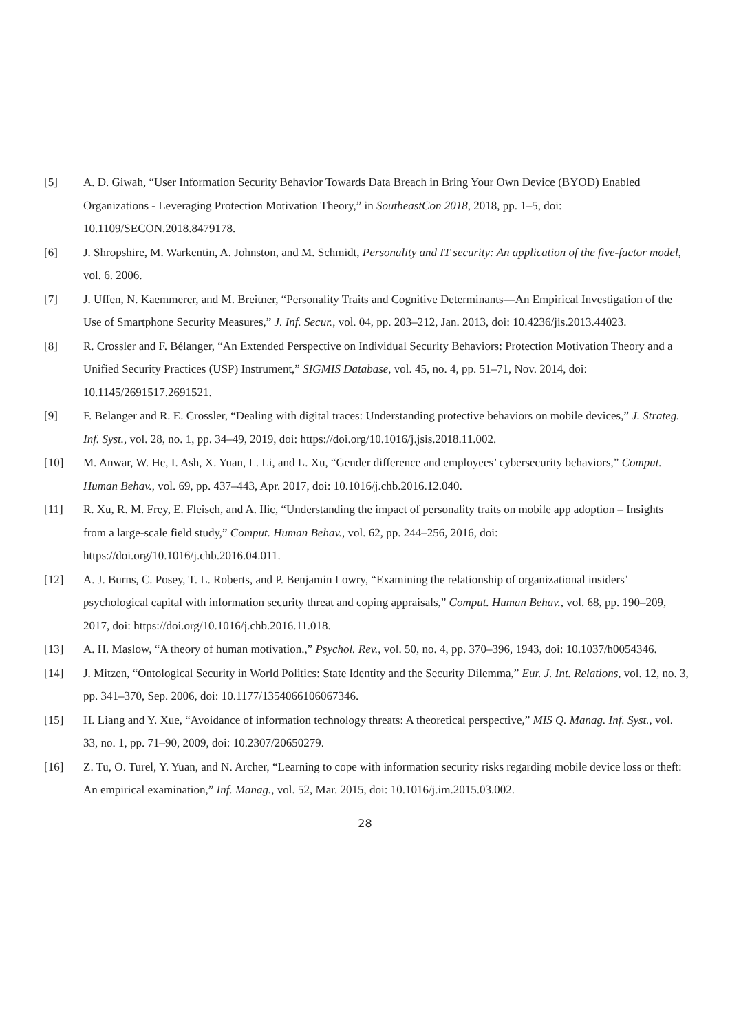[5] A. D. Giwah, “User Information Security Behavior Towards Data Breach in Bring Your Own Device (BYOD) Enabled Organizations - Leveraging Protection Motivation Theory,” in SoutheastCon 2018, 2018, pp. 1–5, doi: 10.1109/SECON.2018.8479178.
[6] J. Shropshire, M. Warkentin, A. Johnston, and M. Schmidt, Personality and IT security: An application of the five-factor model, vol. 6. 2006.
[7] J. Uffen, N. Kaemmerer, and M. Breitner, “Personality Traits and Cognitive Determinants—An Empirical Investigation of the Use of Smartphone Security Measures,” J. Inf. Secur., vol. 04, pp. 203–212, Jan. 2013, doi: 10.4236/jis.2013.44023.
[8] R. Crossler and F. Bélanger, “An Extended Perspective on Individual Security Behaviors: Protection Motivation Theory and a Unified Security Practices (USP) Instrument,” SIGMIS Database, vol. 45, no. 4, pp. 51–71, Nov. 2014, doi: 10.1145/2691517.2691521.
[9] F. Belanger and R. E. Crossler, “Dealing with digital traces: Understanding protective behaviors on mobile devices,” J. Strateg. Inf. Syst., vol. 28, no. 1, pp. 34–49, 2019, doi: https://doi.org/10.1016/j.jsis.2018.11.002.
[10] M. Anwar, W. He, I. Ash, X. Yuan, L. Li, and L. Xu, “Gender difference and employees’ cybersecurity behaviors,” Comput. Human Behav., vol. 69, pp. 437–443, Apr. 2017, doi: 10.1016/j.chb.2016.12.040.
[11] R. Xu, R. M. Frey, E. Fleisch, and A. Ilic, “Understanding the impact of personality traits on mobile app adoption – Insights from a large-scale field study,” Comput. Human Behav., vol. 62, pp. 244–256, 2016, doi: https://doi.org/10.1016/j.chb.2016.04.011.
[12] A. J. Burns, C. Posey, T. L. Roberts, and P. Benjamin Lowry, “Examining the relationship of organizational insiders’ psychological capital with information security threat and coping appraisals,” Comput. Human Behav., vol. 68, pp. 190–209, 2017, doi: https://doi.org/10.1016/j.chb.2016.11.018.
[13] A. H. Maslow, “A theory of human motivation.,” Psychol. Rev., vol. 50, no. 4, pp. 370–396, 1943, doi: 10.1037/h0054346.
[14] J. Mitzen, “Ontological Security in World Politics: State Identity and the Security Dilemma,” Eur. J. Int. Relations, vol. 12, no. 3, pp. 341–370, Sep. 2006, doi: 10.1177/1354066106067346.
[15] H. Liang and Y. Xue, “Avoidance of information technology threats: A theoretical perspective,” MIS Q. Manag. Inf. Syst., vol. 33, no. 1, pp. 71–90, 2009, doi: 10.2307/20650279.
[16] Z. Tu, O. Turel, Y. Yuan, and N. Archer, “Learning to cope with information security risks regarding mobile device loss or theft: An empirical examination,” Inf. Manag., vol. 52, Mar. 2015, doi: 10.1016/j.im.2015.03.002.
28